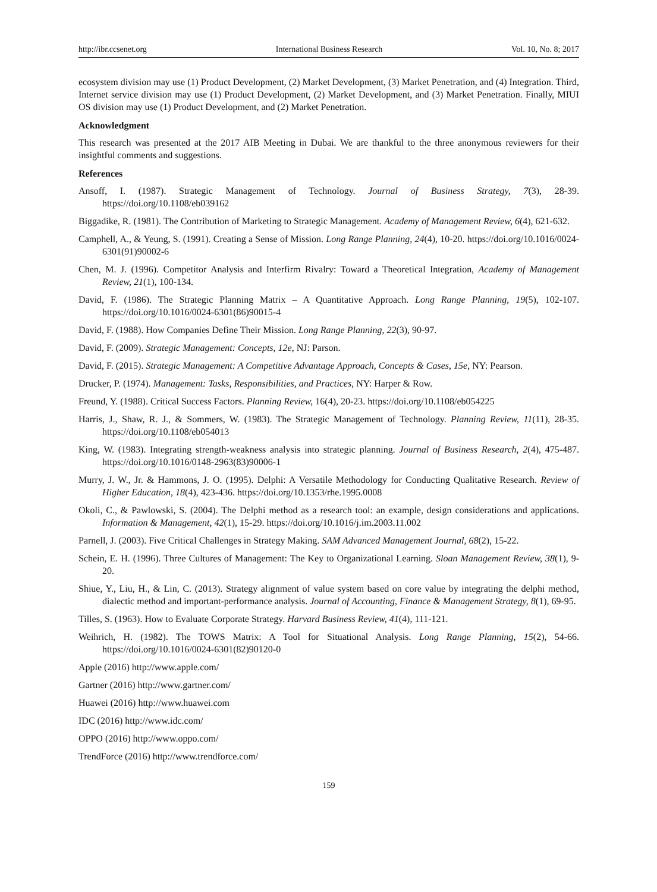http://ibr.ccsenet.org International Business Research Vol. 10, No. 8; 2017
ecosystem division may use (1) Product Development, (2) Market Development, (3) Market Penetration, and (4) Integration. Third, Internet service division may use (1) Product Development, (2) Market Development, and (3) Market Penetration. Finally, MIUI OS division may use (1) Product Development, and (2) Market Penetration.
Acknowledgment
This research was presented at the 2017 AIB Meeting in Dubai. We are thankful to the three anonymous reviewers for their insightful comments and suggestions.
References
Ansoff, I. (1987). Strategic Management of Technology. Journal of Business Strategy, 7(3), 28-39. https://doi.org/10.1108/eb039162
Biggadike, R. (1981). The Contribution of Marketing to Strategic Management. Academy of Management Review, 6(4), 621-632.
Camphell, A., & Yeung, S. (1991). Creating a Sense of Mission. Long Range Planning, 24(4), 10-20. https://doi.org/10.1016/0024-6301(91)90002-6
Chen, M. J. (1996). Competitor Analysis and Interfirm Rivalry: Toward a Theoretical Integration, Academy of Management Review, 21(1), 100-134.
David, F. (1986). The Strategic Planning Matrix – A Quantitative Approach. Long Range Planning, 19(5), 102-107. https://doi.org/10.1016/0024-6301(86)90015-4
David, F. (1988). How Companies Define Their Mission. Long Range Planning, 22(3), 90-97.
David, F. (2009). Strategic Management: Concepts, 12e, NJ: Parson.
David, F. (2015). Strategic Management: A Competitive Advantage Approach, Concepts & Cases, 15e, NY: Pearson.
Drucker, P. (1974). Management: Tasks, Responsibilities, and Practices, NY: Harper & Row.
Freund, Y. (1988). Critical Success Factors. Planning Review, 16(4), 20-23. https://doi.org/10.1108/eb054225
Harris, J., Shaw, R. J., & Sommers, W. (1983). The Strategic Management of Technology. Planning Review, 11(11), 28-35. https://doi.org/10.1108/eb054013
King, W. (1983). Integrating strength-weakness analysis into strategic planning. Journal of Business Research, 2(4), 475-487. https://doi.org/10.1016/0148-2963(83)90006-1
Murry, J. W., Jr. & Hammons, J. O. (1995). Delphi: A Versatile Methodology for Conducting Qualitative Research. Review of Higher Education, 18(4), 423-436. https://doi.org/10.1353/rhe.1995.0008
Okoli, C., & Pawlowski, S. (2004). The Delphi method as a research tool: an example, design considerations and applications. Information & Management, 42(1), 15-29. https://doi.org/10.1016/j.im.2003.11.002
Parnell, J. (2003). Five Critical Challenges in Strategy Making. SAM Advanced Management Journal, 68(2), 15-22.
Schein, E. H. (1996). Three Cultures of Management: The Key to Organizational Learning. Sloan Management Review, 38(1), 9-20.
Shiue, Y., Liu, H., & Lin, C. (2013). Strategy alignment of value system based on core value by integrating the delphi method, dialectic method and important-performance analysis. Journal of Accounting, Finance & Management Strategy, 8(1), 69-95.
Tilles, S. (1963). How to Evaluate Corporate Strategy. Harvard Business Review, 41(4), 111-121.
Weihrich, H. (1982). The TOWS Matrix: A Tool for Situational Analysis. Long Range Planning, 15(2), 54-66. https://doi.org/10.1016/0024-6301(82)90120-0
Apple (2016) http://www.apple.com/
Gartner (2016) http://www.gartner.com/
Huawei (2016) http://www.huawei.com
IDC (2016) http://www.idc.com/
OPPO (2016) http://www.oppo.com/
TrendForce (2016) http://www.trendforce.com/
159